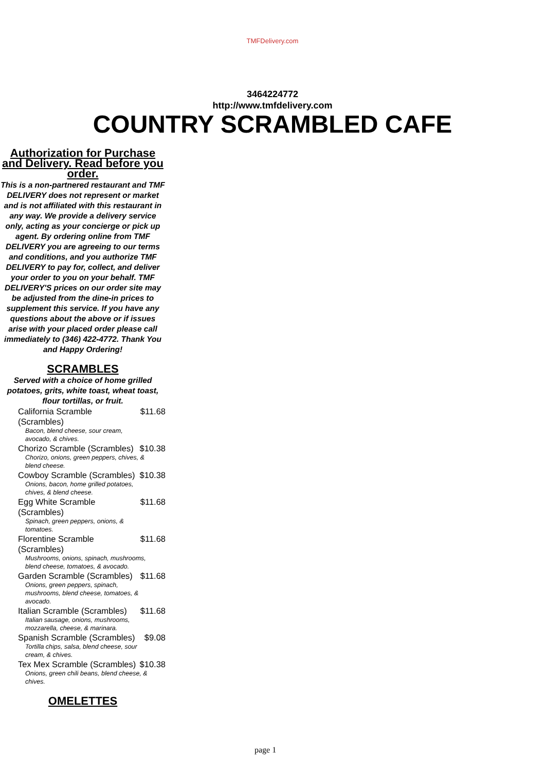TMFDelivery.com
3464224772
http://www.tmfdelivery.com
COUNTRY SCRAMBLED CAFE
Authorization for Purchase and Delivery. Read before you order.
This is a non-partnered restaurant and TMF DELIVERY does not represent or market and is not affiliated with this restaurant in any way. We provide a delivery service only, acting as your concierge or pick up agent. By ordering online from TMF DELIVERY you are agreeing to our terms and conditions, and you authorize TMF DELIVERY to pay for, collect, and deliver your order to you on your behalf. TMF DELIVERY'S prices on our order site may be adjusted from the dine-in prices to supplement this service. If you have any questions about the above or if issues arise with your placed order please call immediately to (346) 422-4772. Thank You and Happy Ordering!
SCRAMBLES
Served with a choice of home grilled potatoes, grits, white toast, wheat toast, flour tortillas, or fruit.
California Scramble (Scrambles) $11.68
Bacon, blend cheese, sour cream, avocado, & chives.
Chorizo Scramble (Scrambles) $10.38
Chorizo, onions, green peppers, chives, & blend cheese.
Cowboy Scramble (Scrambles) $10.38
Onions, bacon, home grilled potatoes, chives, & blend cheese.
Egg White Scramble (Scrambles) $11.68
Spinach, green peppers, onions, & tomatoes.
Florentine Scramble (Scrambles) $11.68
Mushrooms, onions, spinach, mushrooms, blend cheese, tomatoes, & avocado.
Garden Scramble (Scrambles) $11.68
Onions, green peppers, spinach, mushrooms, blend cheese, tomatoes, & avocado.
Italian Scramble (Scrambles) $11.68
Italian sausage, onions, mushrooms, mozzarella, cheese, & marinara.
Spanish Scramble (Scrambles) $9.08
Tortilla chips, salsa, blend cheese, sour cream, & chives.
Tex Mex Scramble (Scrambles) $10.38
Onions, green chili beans, blend cheese, & chives.
OMELETTES
page 1